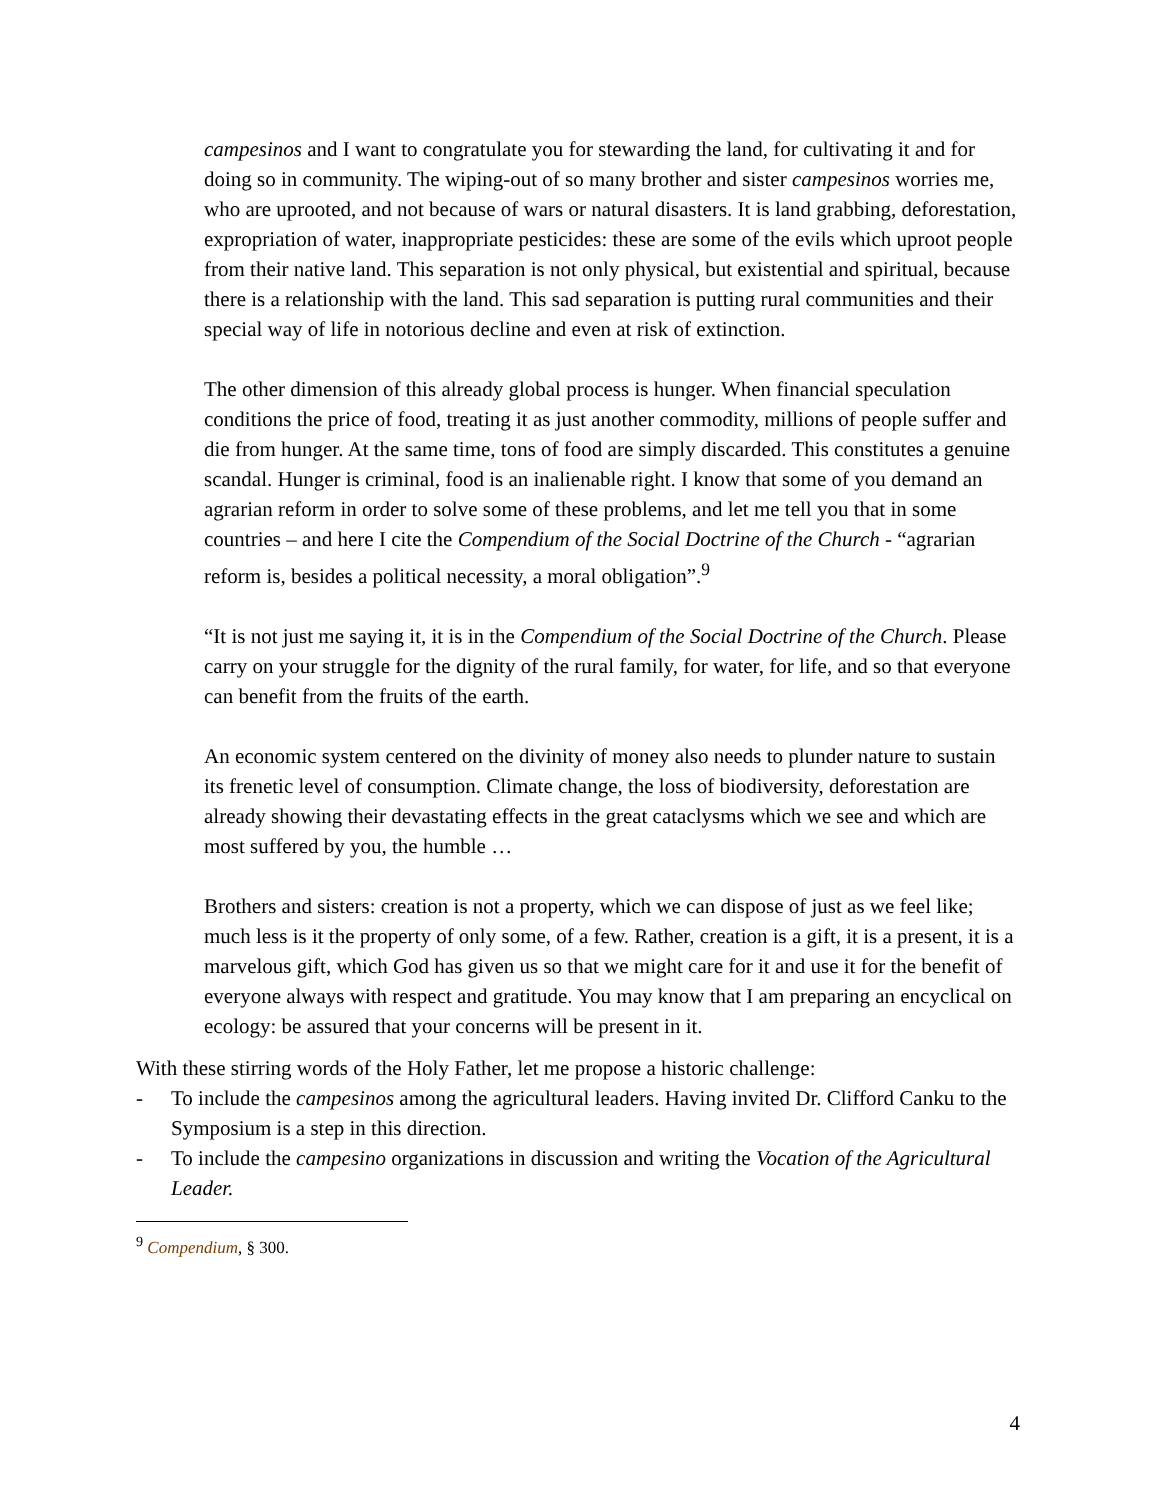campesinos and I want to congratulate you for stewarding the land, for cultivating it and for doing so in community. The wiping-out of so many brother and sister campesinos worries me, who are uprooted, and not because of wars or natural disasters. It is land grabbing, deforestation, expropriation of water, inappropriate pesticides: these are some of the evils which uproot people from their native land. This separation is not only physical, but existential and spiritual, because there is a relationship with the land. This sad separation is putting rural communities and their special way of life in notorious decline and even at risk of extinction.
The other dimension of this already global process is hunger. When financial speculation conditions the price of food, treating it as just another commodity, millions of people suffer and die from hunger. At the same time, tons of food are simply discarded. This constitutes a genuine scandal. Hunger is criminal, food is an inalienable right. I know that some of you demand an agrarian reform in order to solve some of these problems, and let me tell you that in some countries – and here I cite the Compendium of the Social Doctrine of the Church - “agrarian reform is, besides a political necessity, a moral obligation”.<sup>9</sup>
“It is not just me saying it, it is in the Compendium of the Social Doctrine of the Church. Please carry on your struggle for the dignity of the rural family, for water, for life, and so that everyone can benefit from the fruits of the earth.
An economic system centered on the divinity of money also needs to plunder nature to sustain its frenetic level of consumption. Climate change, the loss of biodiversity, deforestation are already showing their devastating effects in the great cataclysms which we see and which are most suffered by you, the humble …
Brothers and sisters: creation is not a property, which we can dispose of just as we feel like; much less is it the property of only some, of a few. Rather, creation is a gift, it is a present, it is a marvelous gift, which God has given us so that we might care for it and use it for the benefit of everyone always with respect and gratitude. You may know that I am preparing an encyclical on ecology: be assured that your concerns will be present in it.
With these stirring words of the Holy Father, let me propose a historic challenge:
- To include the campesinos among the agricultural leaders. Having invited Dr. Clifford Canku to the Symposium is a step in this direction.
- To include the campesino organizations in discussion and writing the Vocation of the Agricultural Leader.
<sup>9</sup> Compendium, § 300.
4